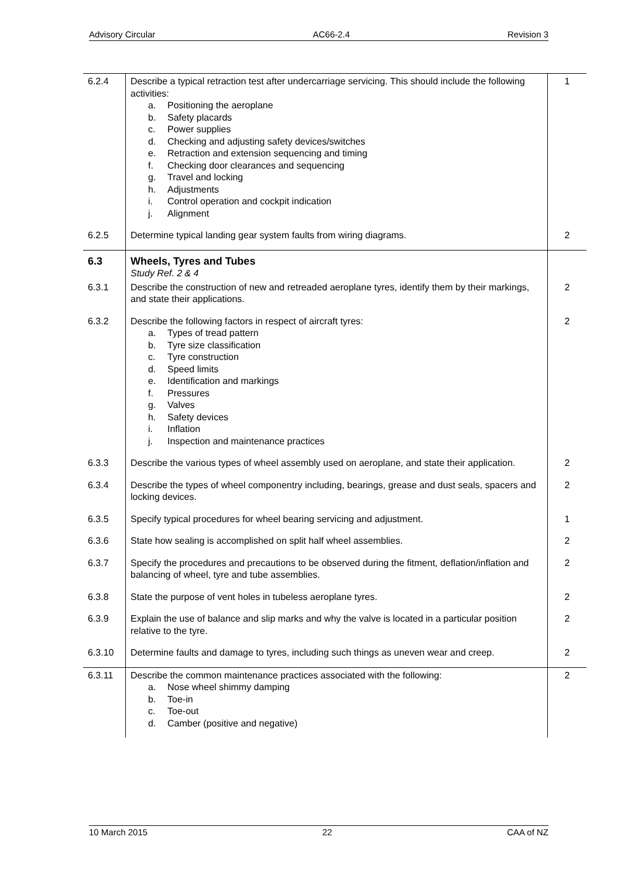Advisory Circular AC66-2.4 Revision 3
| 6.2.4 | Describe a typical retraction test after undercarriage servicing. This should include the following activities: a. Positioning the aeroplane b. Safety placards c. Power supplies d. Checking and adjusting safety devices/switches e. Retraction and extension sequencing and timing f. Checking door clearances and sequencing g. Travel and locking h. Adjustments i. Control operation and cockpit indication j. Alignment | 1 |
| 6.2.5 | Determine typical landing gear system faults from wiring diagrams. | 2 |
| 6.3 | Wheels, Tyres and Tubes Study Ref. 2 & 4 | |
| 6.3.1 | Describe the construction of new and retreaded aeroplane tyres, identify them by their markings, and state their applications. | 2 |
| 6.3.2 | Describe the following factors in respect of aircraft tyres: a. Types of tread pattern b. Tyre size classification c. Tyre construction d. Speed limits e. Identification and markings f. Pressures g. Valves h. Safety devices i. Inflation j. Inspection and maintenance practices | 2 |
| 6.3.3 | Describe the various types of wheel assembly used on aeroplane, and state their application. | 2 |
| 6.3.4 | Describe the types of wheel componentry including, bearings, grease and dust seals, spacers and locking devices. | 2 |
| 6.3.5 | Specify typical procedures for wheel bearing servicing and adjustment. | 1 |
| 6.3.6 | State how sealing is accomplished on split half wheel assemblies. | 2 |
| 6.3.7 | Specify the procedures and precautions to be observed during the fitment, deflation/inflation and balancing of wheel, tyre and tube assemblies. | 2 |
| 6.3.8 | State the purpose of vent holes in tubeless aeroplane tyres. | 2 |
| 6.3.9 | Explain the use of balance and slip marks and why the valve is located in a particular position relative to the tyre. | 2 |
| 6.3.10 | Determine faults and damage to tyres, including such things as uneven wear and creep. | 2 |
| 6.3.11 | Describe the common maintenance practices associated with the following: a. Nose wheel shimmy damping b. Toe-in c. Toe-out d. Camber (positive and negative) | 2 |
10 March 2015 22 CAA of NZ